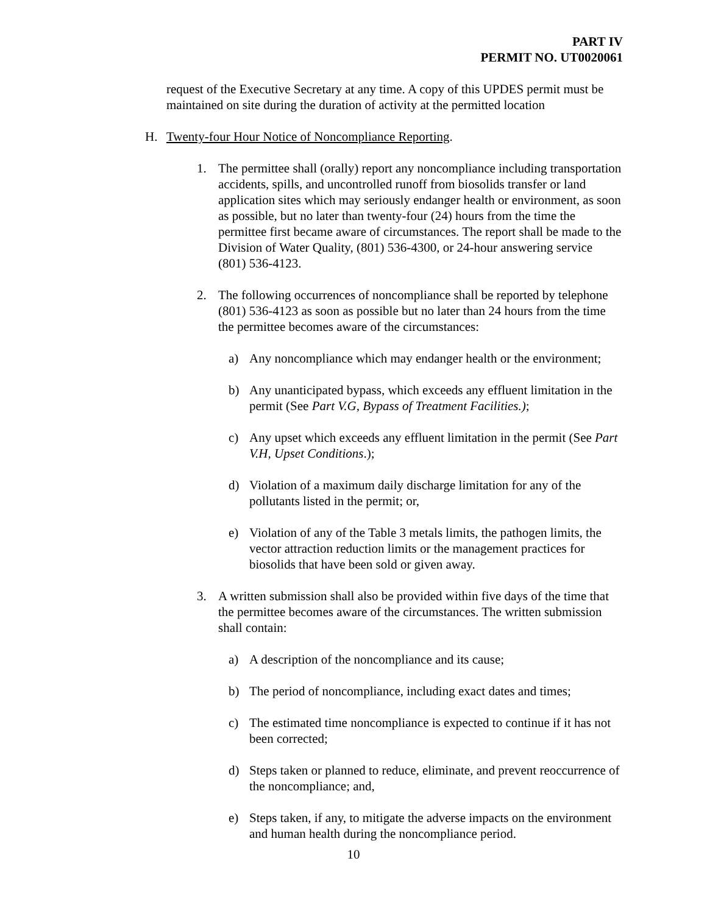PART IV
PERMIT NO. UT0020061
request of the Executive Secretary at any time. A copy of this UPDES permit must be maintained on site during the duration of activity at the permitted location
H. Twenty-four Hour Notice of Noncompliance Reporting.
1. The permittee shall (orally) report any noncompliance including transportation accidents, spills, and uncontrolled runoff from biosolids transfer or land application sites which may seriously endanger health or environment, as soon as possible, but no later than twenty-four (24) hours from the time the permittee first became aware of circumstances. The report shall be made to the Division of Water Quality, (801) 536-4300, or 24-hour answering service (801) 536-4123.
2. The following occurrences of noncompliance shall be reported by telephone (801) 536-4123 as soon as possible but no later than 24 hours from the time the permittee becomes aware of the circumstances:
a) Any noncompliance which may endanger health or the environment;
b) Any unanticipated bypass, which exceeds any effluent limitation in the permit (See Part V.G, Bypass of Treatment Facilities.);
c) Any upset which exceeds any effluent limitation in the permit (See Part V.H, Upset Conditions.);
d) Violation of a maximum daily discharge limitation for any of the pollutants listed in the permit; or,
e) Violation of any of the Table 3 metals limits, the pathogen limits, the vector attraction reduction limits or the management practices for biosolids that have been sold or given away.
3. A written submission shall also be provided within five days of the time that the permittee becomes aware of the circumstances. The written submission shall contain:
a) A description of the noncompliance and its cause;
b) The period of noncompliance, including exact dates and times;
c) The estimated time noncompliance is expected to continue if it has not been corrected;
d) Steps taken or planned to reduce, eliminate, and prevent reoccurrence of the noncompliance; and,
e) Steps taken, if any, to mitigate the adverse impacts on the environment and human health during the noncompliance period.
10